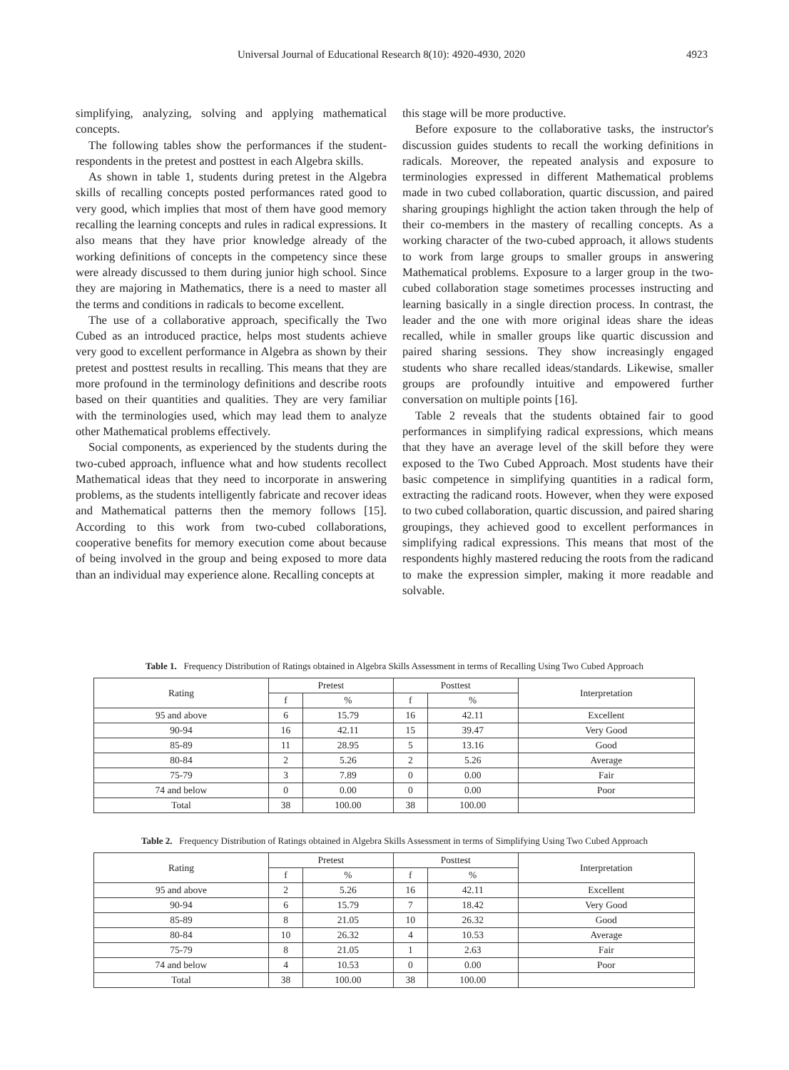Universal Journal of Educational Research 8(10): 4920-4930, 2020 4923
simplifying, analyzing, solving and applying mathematical concepts.
The following tables show the performances if the student-respondents in the pretest and posttest in each Algebra skills.
As shown in table 1, students during pretest in the Algebra skills of recalling concepts posted performances rated good to very good, which implies that most of them have good memory recalling the learning concepts and rules in radical expressions. It also means that they have prior knowledge already of the working definitions of concepts in the competency since these were already discussed to them during junior high school. Since they are majoring in Mathematics, there is a need to master all the terms and conditions in radicals to become excellent.
The use of a collaborative approach, specifically the Two Cubed as an introduced practice, helps most students achieve very good to excellent performance in Algebra as shown by their pretest and posttest results in recalling. This means that they are more profound in the terminology definitions and describe roots based on their quantities and qualities. They are very familiar with the terminologies used, which may lead them to analyze other Mathematical problems effectively.
Social components, as experienced by the students during the two-cubed approach, influence what and how students recollect Mathematical ideas that they need to incorporate in answering problems, as the students intelligently fabricate and recover ideas and Mathematical patterns then the memory follows [15]. According to this work from two-cubed collaborations, cooperative benefits for memory execution come about because of being involved in the group and being exposed to more data than an individual may experience alone. Recalling concepts at
this stage will be more productive.
Before exposure to the collaborative tasks, the instructor's discussion guides students to recall the working definitions in radicals. Moreover, the repeated analysis and exposure to terminologies expressed in different Mathematical problems made in two cubed collaboration, quartic discussion, and paired sharing groupings highlight the action taken through the help of their co-members in the mastery of recalling concepts. As a working character of the two-cubed approach, it allows students to work from large groups to smaller groups in answering Mathematical problems. Exposure to a larger group in the two-cubed collaboration stage sometimes processes instructing and learning basically in a single direction process. In contrast, the leader and the one with more original ideas share the ideas recalled, while in smaller groups like quartic discussion and paired sharing sessions. They show increasingly engaged students who share recalled ideas/standards. Likewise, smaller groups are profoundly intuitive and empowered further conversation on multiple points [16].
Table 2 reveals that the students obtained fair to good performances in simplifying radical expressions, which means that they have an average level of the skill before they were exposed to the Two Cubed Approach. Most students have their basic competence in simplifying quantities in a radical form, extracting the radicand roots. However, when they were exposed to two cubed collaboration, quartic discussion, and paired sharing groupings, they achieved good to excellent performances in simplifying radical expressions. This means that most of the respondents highly mastered reducing the roots from the radicand to make the expression simpler, making it more readable and solvable.
Table 1. Frequency Distribution of Ratings obtained in Algebra Skills Assessment in terms of Recalling Using Two Cubed Approach
| Rating | Pretest | | Posttest | | Interpretation |
| --- | --- | --- | --- | --- | --- |
| | f | % | f | % | |
| 95 and above | 6 | 15.79 | 16 | 42.11 | Excellent |
| 90-94 | 16 | 42.11 | 15 | 39.47 | Very Good |
| 85-89 | 11 | 28.95 | 5 | 13.16 | Good |
| 80-84 | 2 | 5.26 | 2 | 5.26 | Average |
| 75-79 | 3 | 7.89 | 0 | 0.00 | Fair |
| 74 and below | 0 | 0.00 | 0 | 0.00 | Poor |
| Total | 38 | 100.00 | 38 | 100.00 | |
Table 2. Frequency Distribution of Ratings obtained in Algebra Skills Assessment in terms of Simplifying Using Two Cubed Approach
| Rating | Pretest | | Posttest | | Interpretation |
| --- | --- | --- | --- | --- | --- |
| | f | % | f | % | |
| 95 and above | 2 | 5.26 | 16 | 42.11 | Excellent |
| 90-94 | 6 | 15.79 | 7 | 18.42 | Very Good |
| 85-89 | 8 | 21.05 | 10 | 26.32 | Good |
| 80-84 | 10 | 26.32 | 4 | 10.53 | Average |
| 75-79 | 8 | 21.05 | 1 | 2.63 | Fair |
| 74 and below | 4 | 10.53 | 0 | 0.00 | Poor |
| Total | 38 | 100.00 | 38 | 100.00 | |